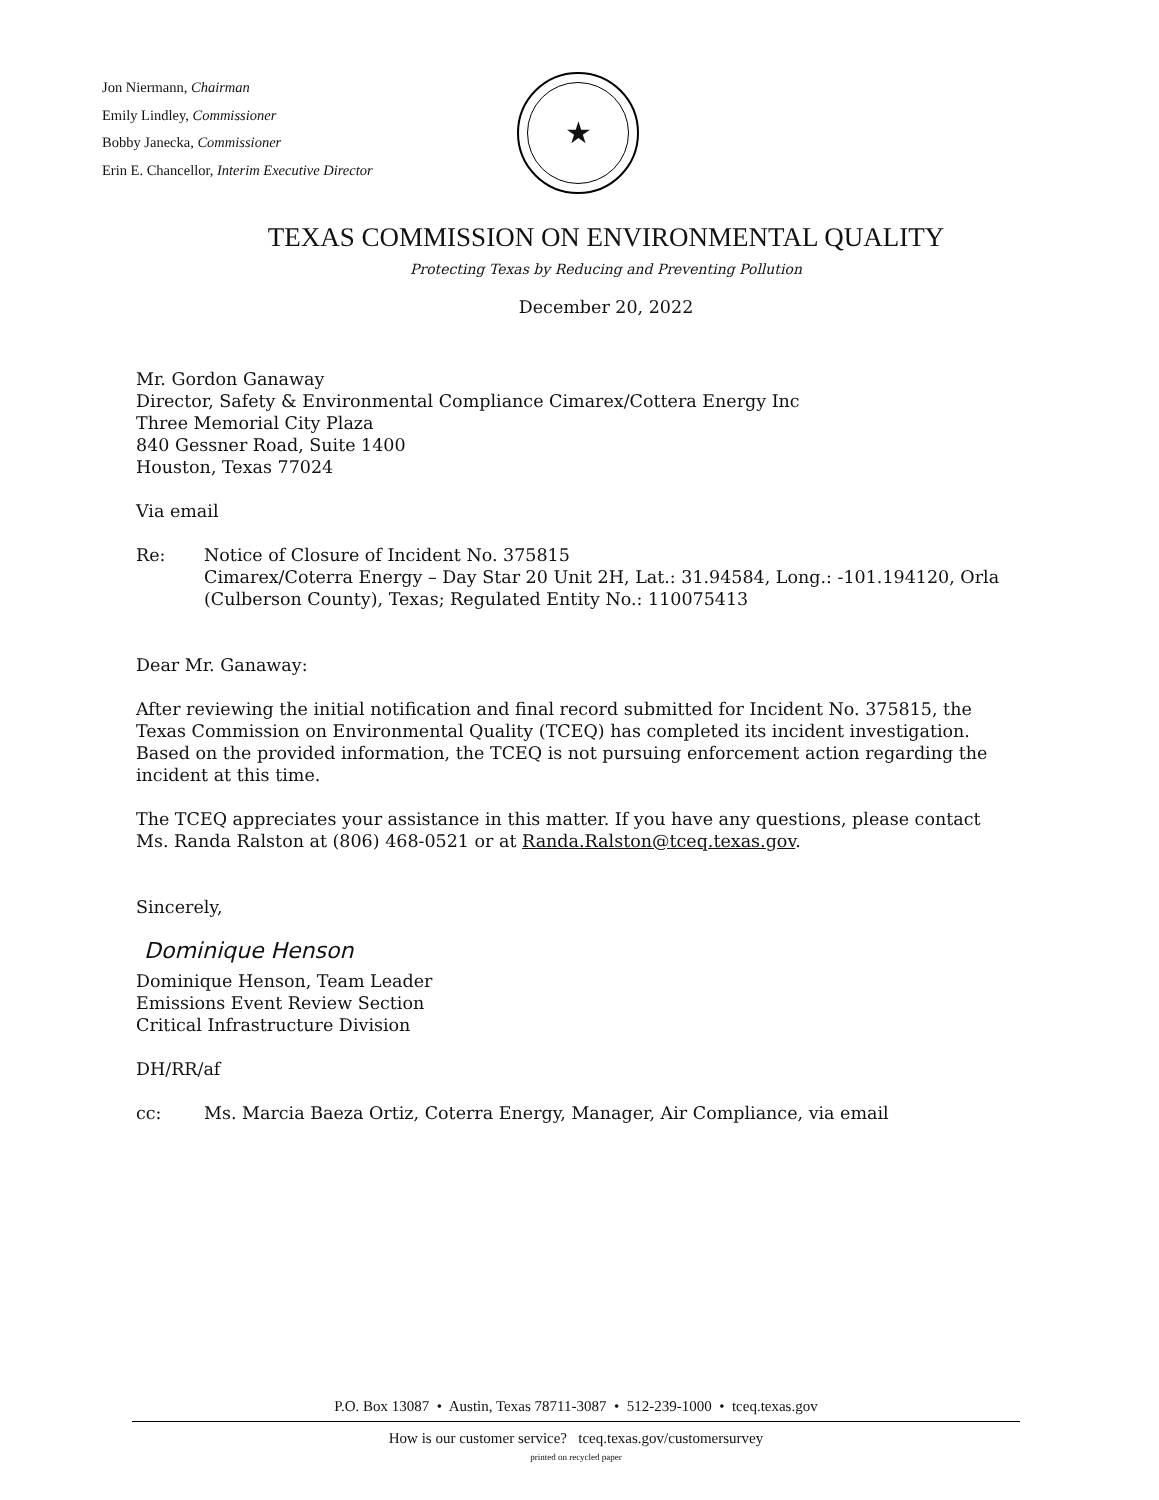Jon Niermann, Chairman
Emily Lindley, Commissioner
Bobby Janecka, Commissioner
Erin E. Chancellor, Interim Executive Director
★
TEXAS COMMISSION ON ENVIRONMENTAL QUALITY
Protecting Texas by Reducing and Preventing Pollution
December 20, 2022
Mr. Gordon Ganaway
Director, Safety & Environmental Compliance Cimarex/Cottera Energy Inc
Three Memorial City Plaza
840 Gessner Road, Suite 1400
Houston, Texas 77024
Via email
Re: Notice of Closure of Incident No. 375815
Cimarex/Coterra Energy – Day Star 20 Unit 2H, Lat.: 31.94584, Long.: -101.194120, Orla (Culberson County), Texas; Regulated Entity No.: 110075413
Dear Mr. Ganaway:
After reviewing the initial notification and final record submitted for Incident No. 375815, the Texas Commission on Environmental Quality (TCEQ) has completed its incident investigation. Based on the provided information, the TCEQ is not pursuing enforcement action regarding the incident at this time.
The TCEQ appreciates your assistance in this matter. If you have any questions, please contact Ms. Randa Ralston at (806) 468-0521 or at Randa.Ralston@tceq.texas.gov.
Sincerely,
Dominique Henson
Dominique Henson, Team Leader
Emissions Event Review Section
Critical Infrastructure Division
DH/RR/af
cc: Ms. Marcia Baeza Ortiz, Coterra Energy, Manager, Air Compliance, via email
P.O. Box 13087 • Austin, Texas 78711-3087 • 512-239-1000 • tceq.texas.gov
How is our customer service? tceq.texas.gov/customersurvey
printed on recycled paper